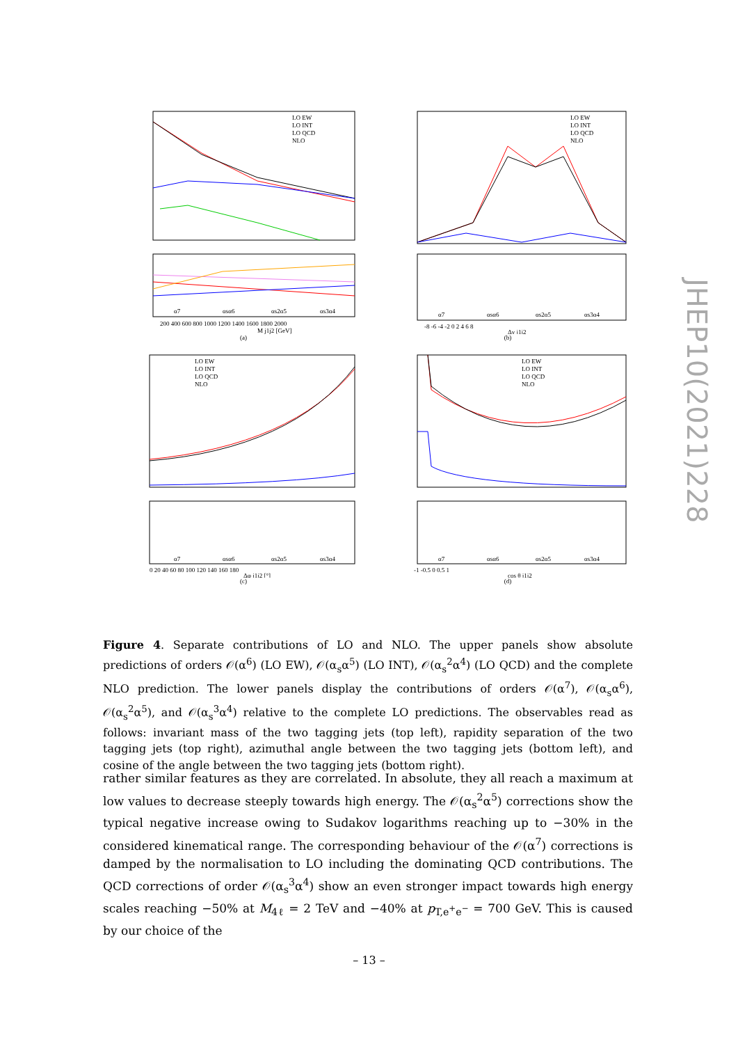LO EW
LO INT
LO QCD
NLO
α7
αsα6
αs2α5
αs3α4
200 400 600 800 1000 1200 1400 1600 1800 2000
M j1j2 [GeV]
(a)
LO EW
LO INT
LO QCD
NLO
α7
αsα6
αs2α5
αs3α4
-8 -6 -4 -2 0 2 4 6 8
Δy j1j2
(b)
LO EW
LO INT
LO QCD
NLO
α7
αsα6
αs2α5
αs3α4
0 20 40 60 80 100 120 140 160 180
Δφ j1j2 [°]
(c)
LO EW
LO INT
LO QCD
NLO
α7
αsα6
αs2α5
αs3α4
-1 -0.5 0 0.5 1
cos θ j1j2
(d)
Figure 4. Separate contributions of LO and NLO. The upper panels show absolute predictions of orders 𝒪(α<sup>6</sup>) (LO EW), 𝒪(α<sub>s</sub>α<sup>5</sup>) (LO INT), 𝒪(α<sub>s</sub><sup>2</sup>α<sup>4</sup>) (LO QCD) and the complete NLO prediction. The lower panels display the contributions of orders 𝒪(α<sup>7</sup>), 𝒪(α<sub>s</sub>α<sup>6</sup>), 𝒪(α<sub>s</sub><sup>2</sup>α<sup>5</sup>), and 𝒪(α<sub>s</sub><sup>3</sup>α<sup>4</sup>) relative to the complete LO predictions. The observables read as follows: invariant mass of the two tagging jets (top left), rapidity separation of the two tagging jets (top right), azimuthal angle between the two tagging jets (bottom left), and cosine of the angle between the two tagging jets (bottom right).
rather similar features as they are correlated. In absolute, they all reach a maximum at low values to decrease steeply towards high energy. The 𝒪(α<sub>s</sub><sup>2</sup>α<sup>5</sup>) corrections show the typical negative increase owing to Sudakov logarithms reaching up to −30% in the considered kinematical range. The corresponding behaviour of the 𝒪(α<sup>7</sup>) corrections is damped by the normalisation to LO including the dominating QCD contributions. The QCD corrections of order 𝒪(α<sub>s</sub><sup>3</sup>α<sup>4</sup>) show an even stronger impact towards high energy scales reaching −50% at M<sub>4ℓ</sub> = 2 TeV and −40% at p<sub>T,e<sup>+</sup>e<sup>−</sup></sub> = 700 GeV. This is caused by our choice of the
– 13 –
JHEP10(2021)228